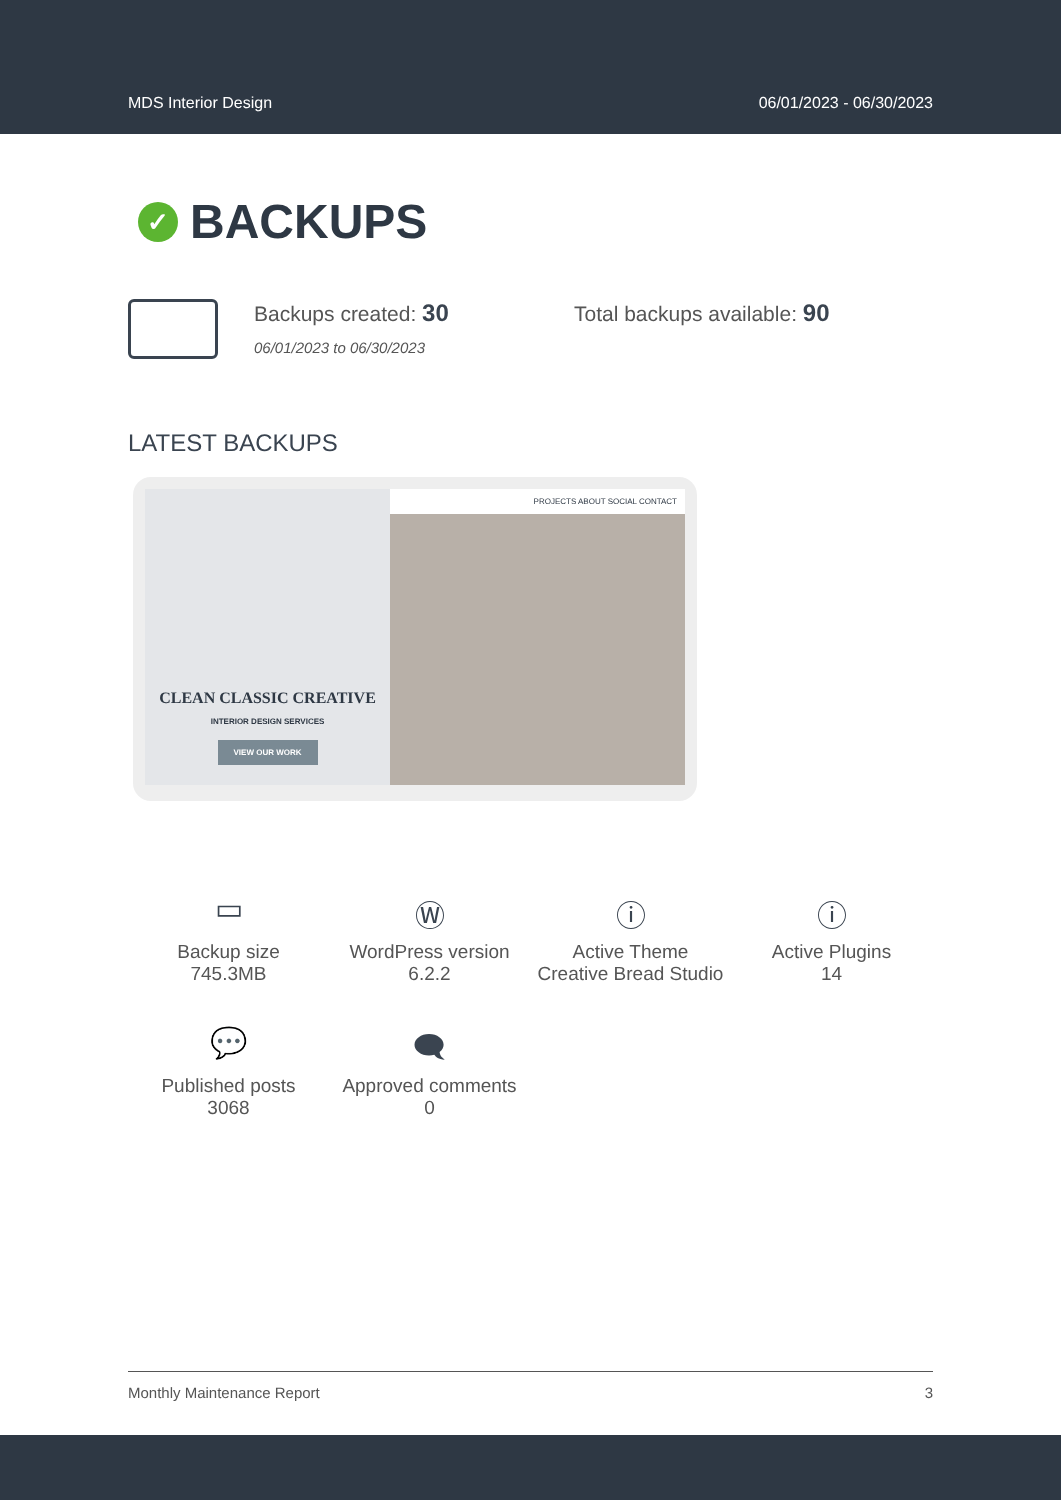MDS Interior Design 06/01/2023 - 06/30/2023
✓ BACKUPS
Backups created: 30
06/01/2023 to 06/30/2023
Total backups available: 90
LATEST BACKUPS
CLEAN CLASSIC CREATIVE
INTERIOR DESIGN SERVICES
VIEW OUR WORK
PROJECTS ABOUT SOCIAL CONTACT
▭
Backup size
745.3MB
Ⓦ
WordPress version
6.2.2
ⓘ
Active Theme
Creative Bread Studio
ⓘ
Active Plugins
14
💬
Published posts
3068
🗨
Approved comments
0
Monthly Maintenance Report 3